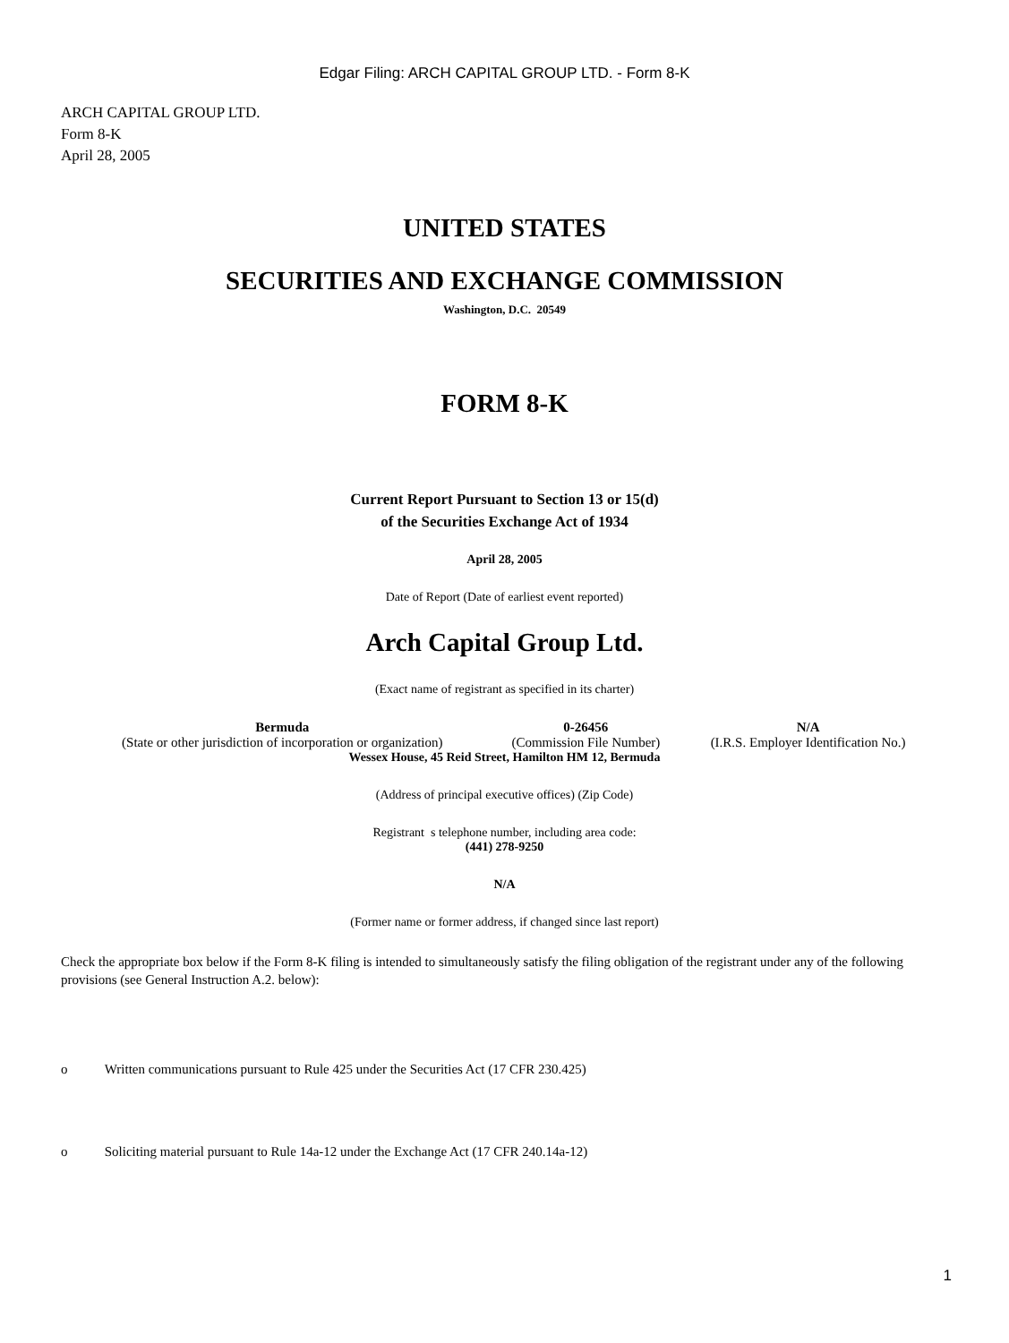Edgar Filing: ARCH CAPITAL GROUP LTD. - Form 8-K
ARCH CAPITAL GROUP LTD.
Form 8-K
April 28, 2005
UNITED STATES
SECURITIES AND EXCHANGE COMMISSION
Washington, D.C. 20549
FORM 8-K
Current Report Pursuant to Section 13 or 15(d)
of the Securities Exchange Act of 1934
April 28, 2005
Date of Report (Date of earliest event reported)
Arch Capital Group Ltd.
(Exact name of registrant as specified in its charter)
| Bermuda | 0-26456 | N/A |
| (State or other jurisdiction of incorporation or organization) | (Commission File Number) | (I.R.S. Employer Identification No.) |
Wessex House, 45 Reid Street, Hamilton HM 12, Bermuda
(Address of principal executive offices) (Zip Code)
Registrant s telephone number, including area code:
(441) 278-9250
N/A
(Former name or former address, if changed since last report)
Check the appropriate box below if the Form 8-K filing is intended to simultaneously satisfy the filing obligation of the registrant under any of the following provisions (see General Instruction A.2. below):
o Written communications pursuant to Rule 425 under the Securities Act (17 CFR 230.425)
o Soliciting material pursuant to Rule 14a-12 under the Exchange Act (17 CFR 240.14a-12)
1